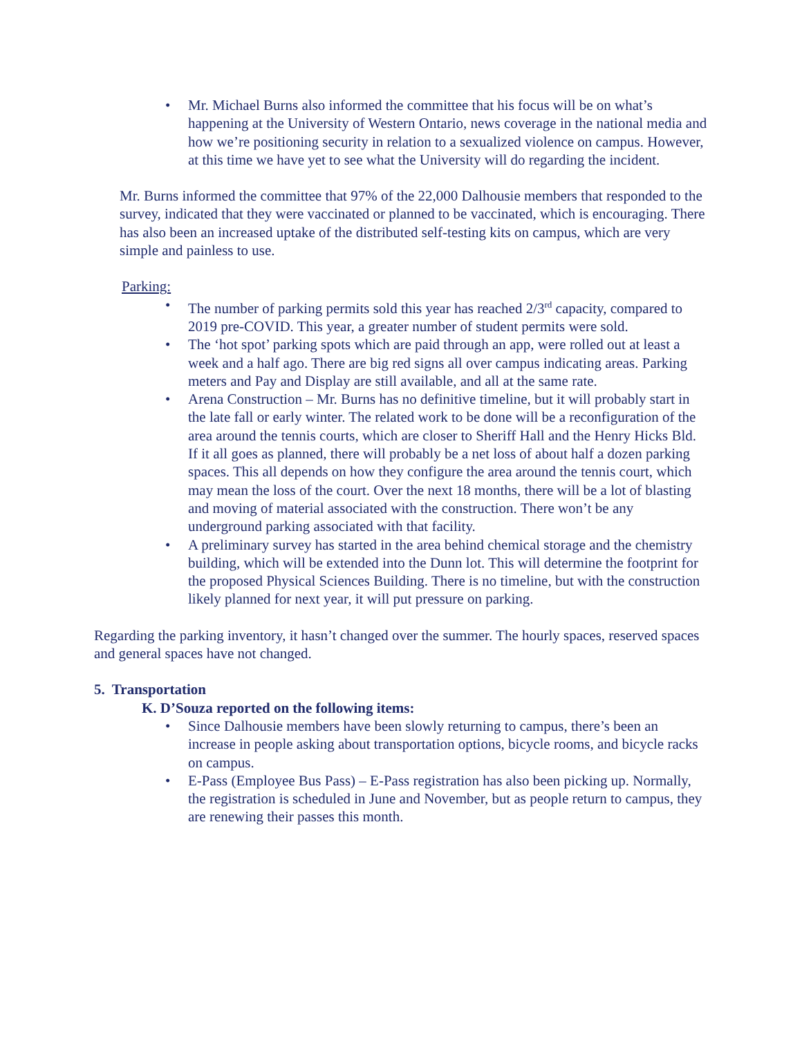• Mr. Michael Burns also informed the committee that his focus will be on what’s happening at the University of Western Ontario, news coverage in the national media and how we’re positioning security in relation to a sexualized violence on campus. However, at this time we have yet to see what the University will do regarding the incident.
Mr. Burns informed the committee that 97% of the 22,000 Dalhousie members that responded to the survey, indicated that they were vaccinated or planned to be vaccinated, which is encouraging. There has also been an increased uptake of the distributed self-testing kits on campus, which are very simple and painless to use.
Parking:
• The number of parking permits sold this year has reached 2/3<sup>rd</sup> capacity, compared to 2019 pre-COVID. This year, a greater number of student permits were sold.
• The ‘hot spot’ parking spots which are paid through an app, were rolled out at least a week and a half ago. There are big red signs all over campus indicating areas. Parking meters and Pay and Display are still available, and all at the same rate.
• Arena Construction – Mr. Burns has no definitive timeline, but it will probably start in the late fall or early winter. The related work to be done will be a reconfiguration of the area around the tennis courts, which are closer to Sheriff Hall and the Henry Hicks Bld. If it all goes as planned, there will probably be a net loss of about half a dozen parking spaces. This all depends on how they configure the area around the tennis court, which may mean the loss of the court. Over the next 18 months, there will be a lot of blasting and moving of material associated with the construction. There won’t be any underground parking associated with that facility.
• A preliminary survey has started in the area behind chemical storage and the chemistry building, which will be extended into the Dunn lot. This will determine the footprint for the proposed Physical Sciences Building. There is no timeline, but with the construction likely planned for next year, it will put pressure on parking.
Regarding the parking inventory, it hasn’t changed over the summer. The hourly spaces, reserved spaces and general spaces have not changed.
5. Transportation
K. D’Souza reported on the following items:
• Since Dalhousie members have been slowly returning to campus, there’s been an increase in people asking about transportation options, bicycle rooms, and bicycle racks on campus.
• E-Pass (Employee Bus Pass) – E-Pass registration has also been picking up. Normally, the registration is scheduled in June and November, but as people return to campus, they are renewing their passes this month.